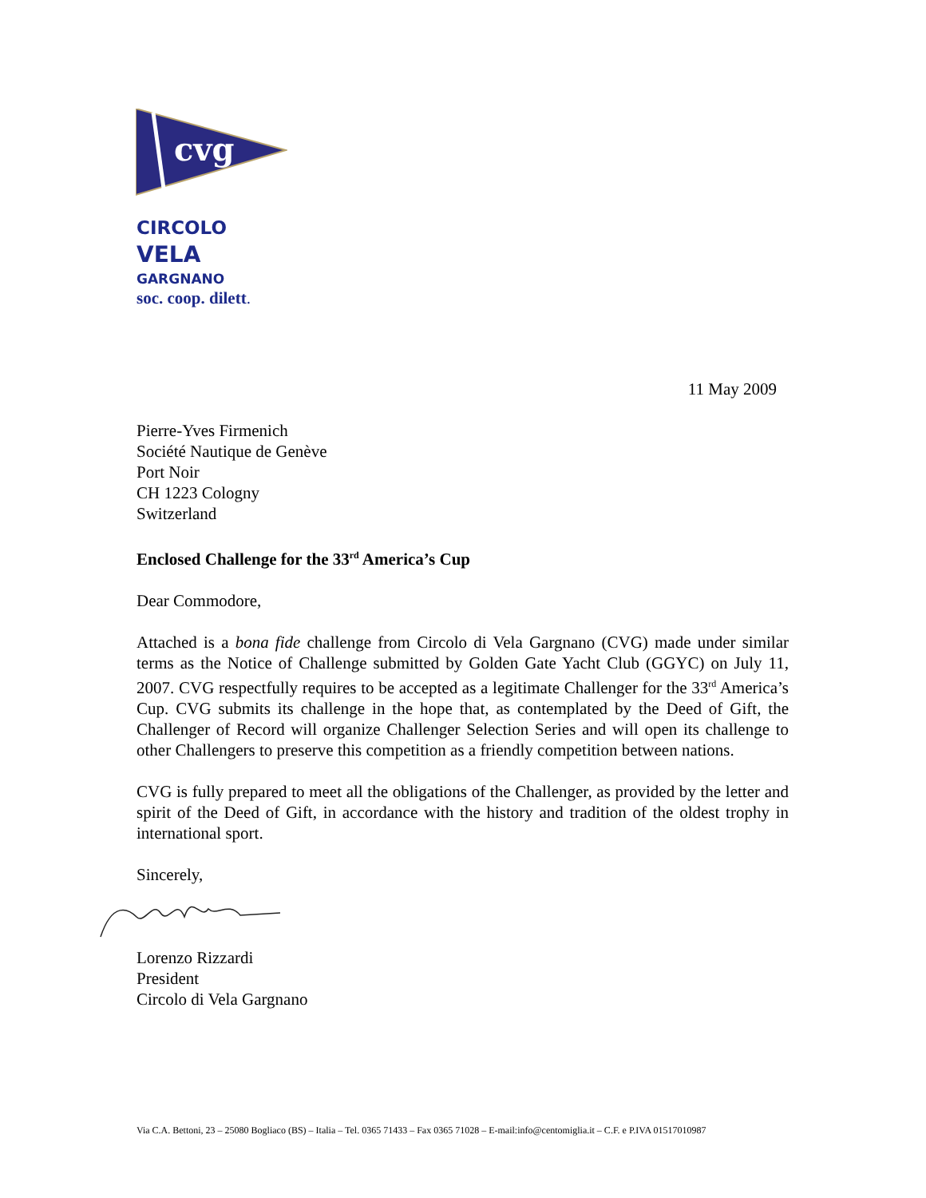cvg
CIRCOLO
VELA
GARGNANO
soc. coop. dilett.
11 May 2009
Pierre-Yves Firmenich
Société Nautique de Genève
Port Noir
CH 1223 Cologny
Switzerland
Enclosed Challenge for the 33<sup>rd</sup> America’s Cup
Dear Commodore,
Attached is a bona fide challenge from Circolo di Vela Gargnano (CVG) made under similar terms as the Notice of Challenge submitted by Golden Gate Yacht Club (GGYC) on July 11, 2007. CVG respectfully requires to be accepted as a legitimate Challenger for the 33<sup>rd</sup> America’s Cup. CVG submits its challenge in the hope that, as contemplated by the Deed of Gift, the Challenger of Record will organize Challenger Selection Series and will open its challenge to other Challengers to preserve this competition as a friendly competition between nations.
CVG is fully prepared to meet all the obligations of the Challenger, as provided by the letter and spirit of the Deed of Gift, in accordance with the history and tradition of the oldest trophy in international sport.
Sincerely,
Lorenzo Rizzardi
President
Circolo di Vela Gargnano
Via C.A. Bettoni, 23 – 25080 Bogliaco (BS) – Italia – Tel. 0365 71433 – Fax 0365 71028 – E-mail:info@centomiglia.it – C.F. e P.IVA 01517010987